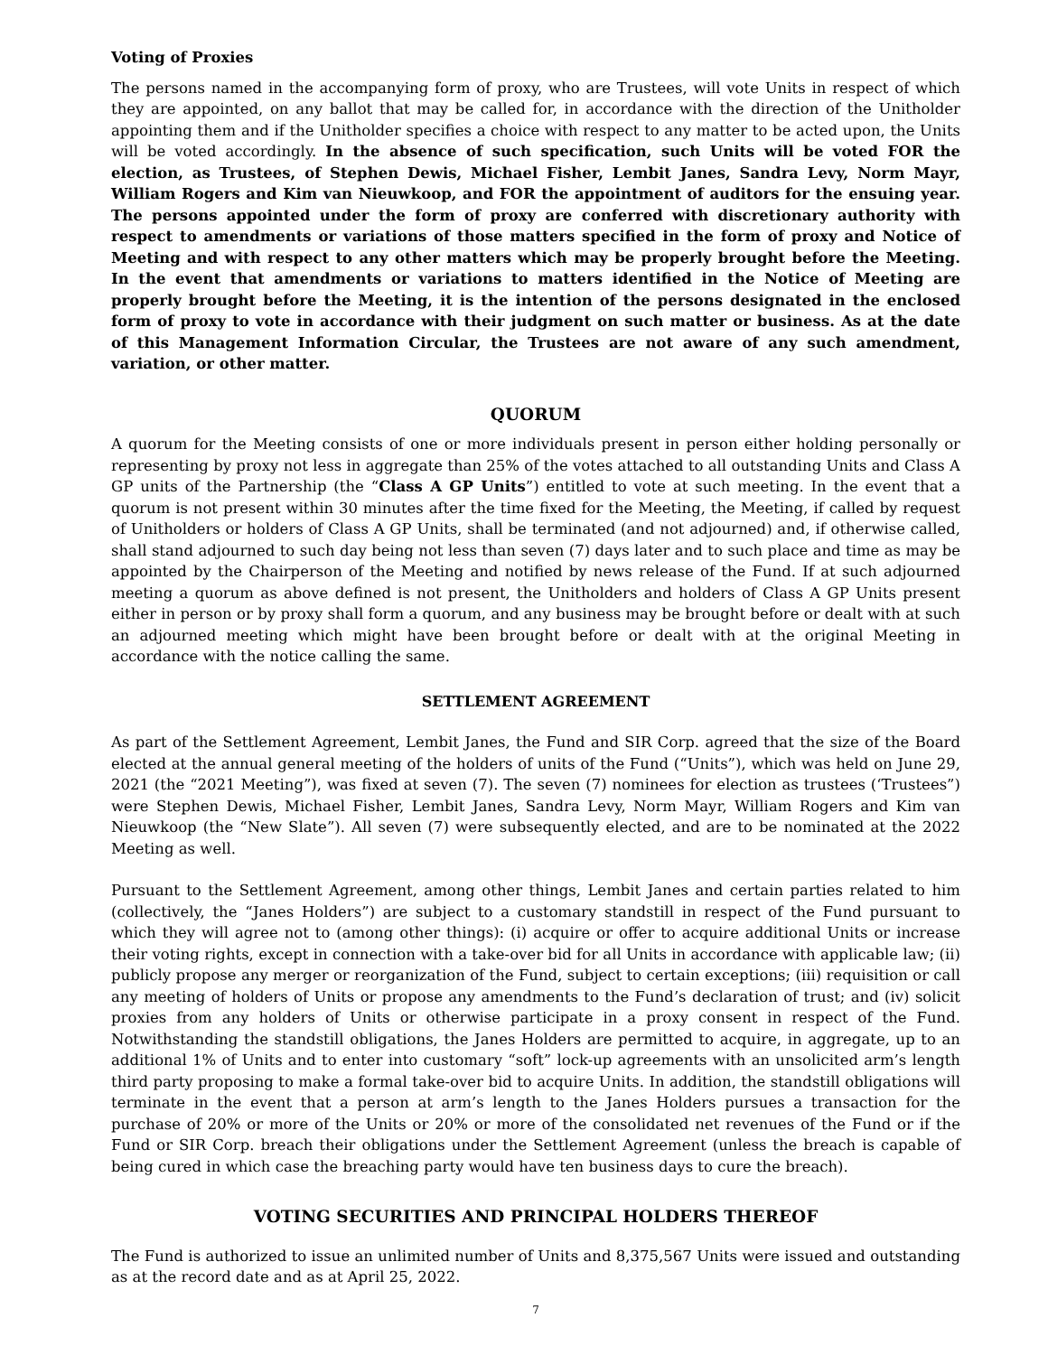Voting of Proxies
The persons named in the accompanying form of proxy, who are Trustees, will vote Units in respect of which they are appointed, on any ballot that may be called for, in accordance with the direction of the Unitholder appointing them and if the Unitholder specifies a choice with respect to any matter to be acted upon, the Units will be voted accordingly. In the absence of such specification, such Units will be voted FOR the election, as Trustees, of Stephen Dewis, Michael Fisher, Lembit Janes, Sandra Levy, Norm Mayr, William Rogers and Kim van Nieuwkoop, and FOR the appointment of auditors for the ensuing year. The persons appointed under the form of proxy are conferred with discretionary authority with respect to amendments or variations of those matters specified in the form of proxy and Notice of Meeting and with respect to any other matters which may be properly brought before the Meeting. In the event that amendments or variations to matters identified in the Notice of Meeting are properly brought before the Meeting, it is the intention of the persons designated in the enclosed form of proxy to vote in accordance with their judgment on such matter or business. As at the date of this Management Information Circular, the Trustees are not aware of any such amendment, variation, or other matter.
QUORUM
A quorum for the Meeting consists of one or more individuals present in person either holding personally or representing by proxy not less in aggregate than 25% of the votes attached to all outstanding Units and Class A GP units of the Partnership (the “Class A GP Units”) entitled to vote at such meeting. In the event that a quorum is not present within 30 minutes after the time fixed for the Meeting, the Meeting, if called by request of Unitholders or holders of Class A GP Units, shall be terminated (and not adjourned) and, if otherwise called, shall stand adjourned to such day being not less than seven (7) days later and to such place and time as may be appointed by the Chairperson of the Meeting and notified by news release of the Fund. If at such adjourned meeting a quorum as above defined is not present, the Unitholders and holders of Class A GP Units present either in person or by proxy shall form a quorum, and any business may be brought before or dealt with at such an adjourned meeting which might have been brought before or dealt with at the original Meeting in accordance with the notice calling the same.
SETTLEMENT AGREEMENT
As part of the Settlement Agreement, Lembit Janes, the Fund and SIR Corp. agreed that the size of the Board elected at the annual general meeting of the holders of units of the Fund (“Units”), which was held on June 29, 2021 (the “2021 Meeting”), was fixed at seven (7). The seven (7) nominees for election as trustees (‘Trustees”) were Stephen Dewis, Michael Fisher, Lembit Janes, Sandra Levy, Norm Mayr, William Rogers and Kim van Nieuwkoop (the “New Slate”). All seven (7) were subsequently elected, and are to be nominated at the 2022 Meeting as well.
Pursuant to the Settlement Agreement, among other things, Lembit Janes and certain parties related to him (collectively, the “Janes Holders”) are subject to a customary standstill in respect of the Fund pursuant to which they will agree not to (among other things): (i) acquire or offer to acquire additional Units or increase their voting rights, except in connection with a take-over bid for all Units in accordance with applicable law; (ii) publicly propose any merger or reorganization of the Fund, subject to certain exceptions; (iii) requisition or call any meeting of holders of Units or propose any amendments to the Fund’s declaration of trust; and (iv) solicit proxies from any holders of Units or otherwise participate in a proxy consent in respect of the Fund. Notwithstanding the standstill obligations, the Janes Holders are permitted to acquire, in aggregate, up to an additional 1% of Units and to enter into customary “soft” lock-up agreements with an unsolicited arm’s length third party proposing to make a formal take-over bid to acquire Units. In addition, the standstill obligations will terminate in the event that a person at arm’s length to the Janes Holders pursues a transaction for the purchase of 20% or more of the Units or 20% or more of the consolidated net revenues of the Fund or if the Fund or SIR Corp. breach their obligations under the Settlement Agreement (unless the breach is capable of being cured in which case the breaching party would have ten business days to cure the breach).
VOTING SECURITIES AND PRINCIPAL HOLDERS THEREOF
The Fund is authorized to issue an unlimited number of Units and 8,375,567 Units were issued and outstanding as at the record date and as at April 25, 2022.
7